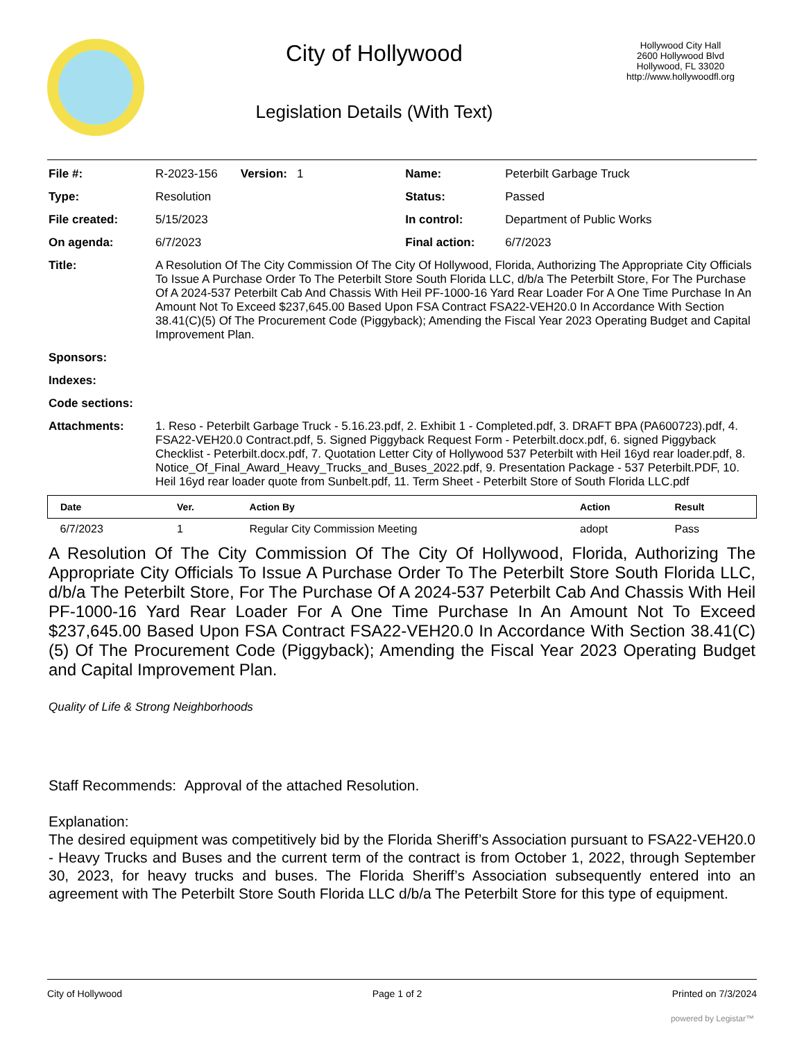City of Hollywood
Legislation Details (With Text)
Hollywood City Hall
2600 Hollywood Blvd
Hollywood, FL 33020
http://www.hollywoodfl.org
| File #: | R-2023-156 Version: 1 | Name: | Peterbilt Garbage Truck |
| Type: | Resolution | Status: | Passed |
| File created: | 5/15/2023 | In control: | Department of Public Works |
| On agenda: | 6/7/2023 | Final action: | 6/7/2023 |
| Title: | A Resolution Of The City Commission Of The City Of Hollywood, Florida, Authorizing The Appropriate City Officials To Issue A Purchase Order To The Peterbilt Store South Florida LLC, d/b/a The Peterbilt Store, For The Purchase Of A 2024-537 Peterbilt Cab And Chassis With Heil PF-1000-16 Yard Rear Loader For A One Time Purchase In An Amount Not To Exceed $237,645.00 Based Upon FSA Contract FSA22-VEH20.0 In Accordance With Section 38.41(C)(5) Of The Procurement Code (Piggyback); Amending the Fiscal Year 2023 Operating Budget and Capital Improvement Plan. | | |
| Sponsors: | | | |
| Indexes: | | | |
| Code sections: | | | |
| Attachments: | 1. Reso - Peterbilt Garbage Truck - 5.16.23.pdf, 2. Exhibit 1 - Completed.pdf, 3. DRAFT BPA (PA600723).pdf, 4. FSA22-VEH20.0 Contract.pdf, 5. Signed Piggyback Request Form - Peterbilt.docx.pdf, 6. signed Piggyback Checklist - Peterbilt.docx.pdf, 7. Quotation Letter City of Hollywood 537 Peterbilt with Heil 16yd rear loader.pdf, 8. Notice_Of_Final_Award_Heavy_Trucks_and_Buses_2022.pdf, 9. Presentation Package - 537 Peterbilt.PDF, 10. Heil 16yd rear loader quote from Sunbelt.pdf, 11. Term Sheet - Peterbilt Store of South Florida LLC.pdf | | |
| Date | Ver. | Action By | Action | Result |
| --- | --- | --- | --- | --- |
| 6/7/2023 | 1 | Regular City Commission Meeting | adopt | Pass |
A Resolution Of The City Commission Of The City Of Hollywood, Florida, Authorizing The Appropriate City Officials To Issue A Purchase Order To The Peterbilt Store South Florida LLC, d/b/a The Peterbilt Store, For The Purchase Of A 2024-537 Peterbilt Cab And Chassis With Heil PF-1000-16 Yard Rear Loader For A One Time Purchase In An Amount Not To Exceed $237,645.00 Based Upon FSA Contract FSA22-VEH20.0 In Accordance With Section 38.41(C)(5) Of The Procurement Code (Piggyback); Amending the Fiscal Year 2023 Operating Budget and Capital Improvement Plan.
Quality of Life & Strong Neighborhoods
Staff Recommends: Approval of the attached Resolution.
Explanation:
The desired equipment was competitively bid by the Florida Sheriff’s Association pursuant to FSA22-VEH20.0 - Heavy Trucks and Buses and the current term of the contract is from October 1, 2022, through September 30, 2023, for heavy trucks and buses. The Florida Sheriff’s Association subsequently entered into an agreement with The Peterbilt Store South Florida LLC d/b/a The Peterbilt Store for this type of equipment.
City of Hollywood Page 1 of 2 Printed on 7/3/2024
powered by Legistar™